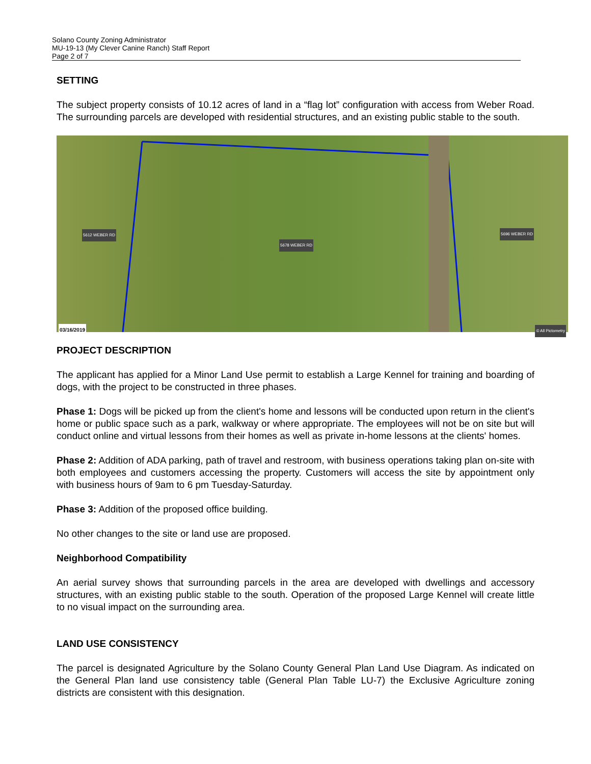Solano County Zoning Administrator
MU-19-13 (My Clever Canine Ranch) Staff Report
Page 2 of 7
SETTING
The subject property consists of 10.12 acres of land in a “flag lot” configuration with access from Weber Road. The surrounding parcels are developed with residential structures, and an existing public stable to the south.
5612 WEBER RD
5678 WEBER RD
5696 WEBER RD
03/16/2019 © All Pictometry
PROJECT DESCRIPTION
The applicant has applied for a Minor Land Use permit to establish a Large Kennel for training and boarding of dogs, with the project to be constructed in three phases.
Phase 1: Dogs will be picked up from the client's home and lessons will be conducted upon return in the client's home or public space such as a park, walkway or where appropriate. The employees will not be on site but will conduct online and virtual lessons from their homes as well as private in-home lessons at the clients' homes.
Phase 2: Addition of ADA parking, path of travel and restroom, with business operations taking plan on-site with both employees and customers accessing the property. Customers will access the site by appointment only with business hours of 9am to 6 pm Tuesday-Saturday.
Phase 3: Addition of the proposed office building.
No other changes to the site or land use are proposed.
Neighborhood Compatibility
An aerial survey shows that surrounding parcels in the area are developed with dwellings and accessory structures, with an existing public stable to the south. Operation of the proposed Large Kennel will create little to no visual impact on the surrounding area.
LAND USE CONSISTENCY
The parcel is designated Agriculture by the Solano County General Plan Land Use Diagram. As indicated on the General Plan land use consistency table (General Plan Table LU-7) the Exclusive Agriculture zoning districts are consistent with this designation.